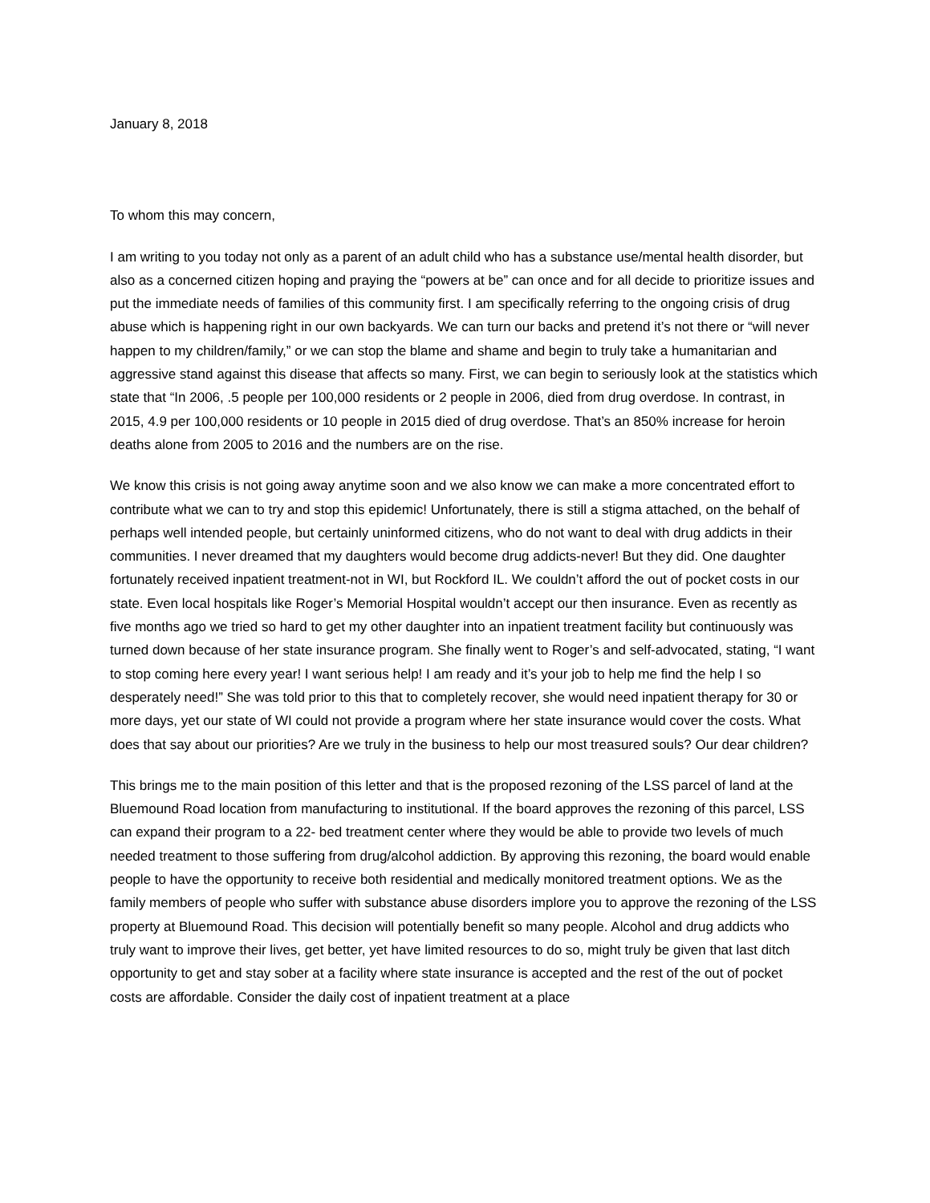January 8, 2018
To whom this may concern,
I am writing to you today not only as a parent of an adult child who has a substance use/mental health disorder, but also as a concerned citizen hoping and praying the “powers at be” can once and for all decide to prioritize issues and put the immediate needs of families of this community first. I am specifically referring to the ongoing crisis of drug abuse which is happening right in our own backyards. We can turn our backs and pretend it’s not there or “will never happen to my children/family,” or we can stop the blame and shame and begin to truly take a humanitarian and aggressive stand against this disease that affects so many. First, we can begin to seriously look at the statistics which state that “In 2006, .5 people per 100,000 residents or 2 people in 2006, died from drug overdose. In contrast, in 2015, 4.9 per 100,000 residents or 10 people in 2015 died of drug overdose. That’s an 850% increase for heroin deaths alone from 2005 to 2016 and the numbers are on the rise.
We know this crisis is not going away anytime soon and we also know we can make a more concentrated effort to contribute what we can to try and stop this epidemic! Unfortunately, there is still a stigma attached, on the behalf of perhaps well intended people, but certainly uninformed citizens, who do not want to deal with drug addicts in their communities. I never dreamed that my daughters would become drug addicts-never! But they did. One daughter fortunately received inpatient treatment-not in WI, but Rockford IL. We couldn’t afford the out of pocket costs in our state. Even local hospitals like Roger’s Memorial Hospital wouldn’t accept our then insurance. Even as recently as five months ago we tried so hard to get my other daughter into an inpatient treatment facility but continuously was turned down because of her state insurance program. She finally went to Roger’s and self-advocated, stating, “I want to stop coming here every year! I want serious help! I am ready and it’s your job to help me find the help I so desperately need!” She was told prior to this that to completely recover, she would need inpatient therapy for 30 or more days, yet our state of WI could not provide a program where her state insurance would cover the costs. What does that say about our priorities? Are we truly in the business to help our most treasured souls? Our dear children?
This brings me to the main position of this letter and that is the proposed rezoning of the LSS parcel of land at the Bluemound Road location from manufacturing to institutional. If the board approves the rezoning of this parcel, LSS can expand their program to a 22- bed treatment center where they would be able to provide two levels of much needed treatment to those suffering from drug/alcohol addiction. By approving this rezoning, the board would enable people to have the opportunity to receive both residential and medically monitored treatment options. We as the family members of people who suffer with substance abuse disorders implore you to approve the rezoning of the LSS property at Bluemound Road. This decision will potentially benefit so many people. Alcohol and drug addicts who truly want to improve their lives, get better, yet have limited resources to do so, might truly be given that last ditch opportunity to get and stay sober at a facility where state insurance is accepted and the rest of the out of pocket costs are affordable. Consider the daily cost of inpatient treatment at a place